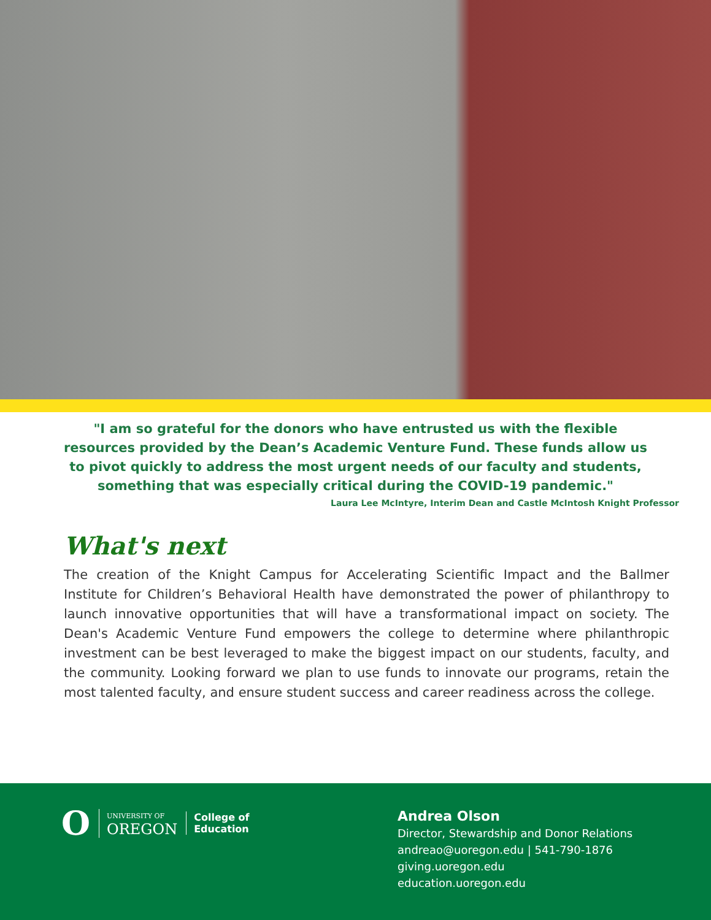"I am so grateful for the donors who have entrusted us with the flexible resources provided by the Dean’s Academic Venture Fund. These funds allow us to pivot quickly to address the most urgent needs of our faculty and students, something that was especially critical during the COVID-19 pandemic."
Laura Lee McIntyre, Interim Dean and Castle McIntosh Knight Professor
What's next
The creation of the Knight Campus for Accelerating Scientific Impact and the Ballmer Institute for Children’s Behavioral Health have demonstrated the power of philanthropy to launch innovative opportunities that will have a transformational impact on society. The Dean's Academic Venture Fund empowers the college to determine where philanthropic investment can be best leveraged to make the biggest impact on our students, faculty, and the community. Looking forward we plan to use funds to innovate our programs, retain the most talented faculty, and ensure student success and career readiness across the college.
O UNIVERSITY OF
OREGON College of
Education
Andrea Olson
Director, Stewardship and Donor Relations
andreao@uoregon.edu | 541-790-1876
giving.uoregon.edu
education.uoregon.edu